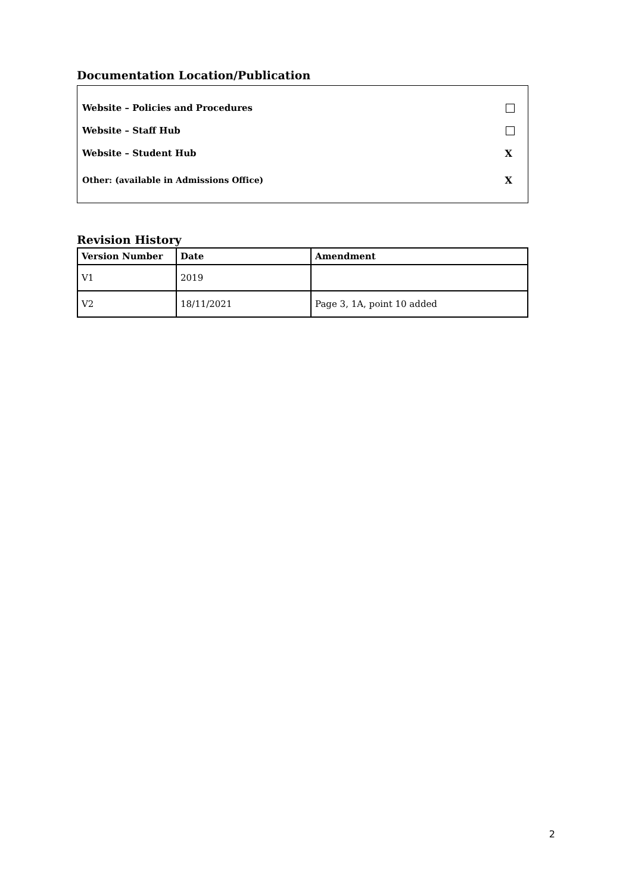Documentation Location/Publication
Website – Policies and Procedures
Website – Staff Hub
Website – Student Hub X
Other: (available in Admissions Office) X
Revision History
| Version Number | Date | Amendment |
| --- | --- | --- |
| V1 | 2019 | |
| V2 | 18/11/2021 | Page 3, 1A, point 10 added |
2